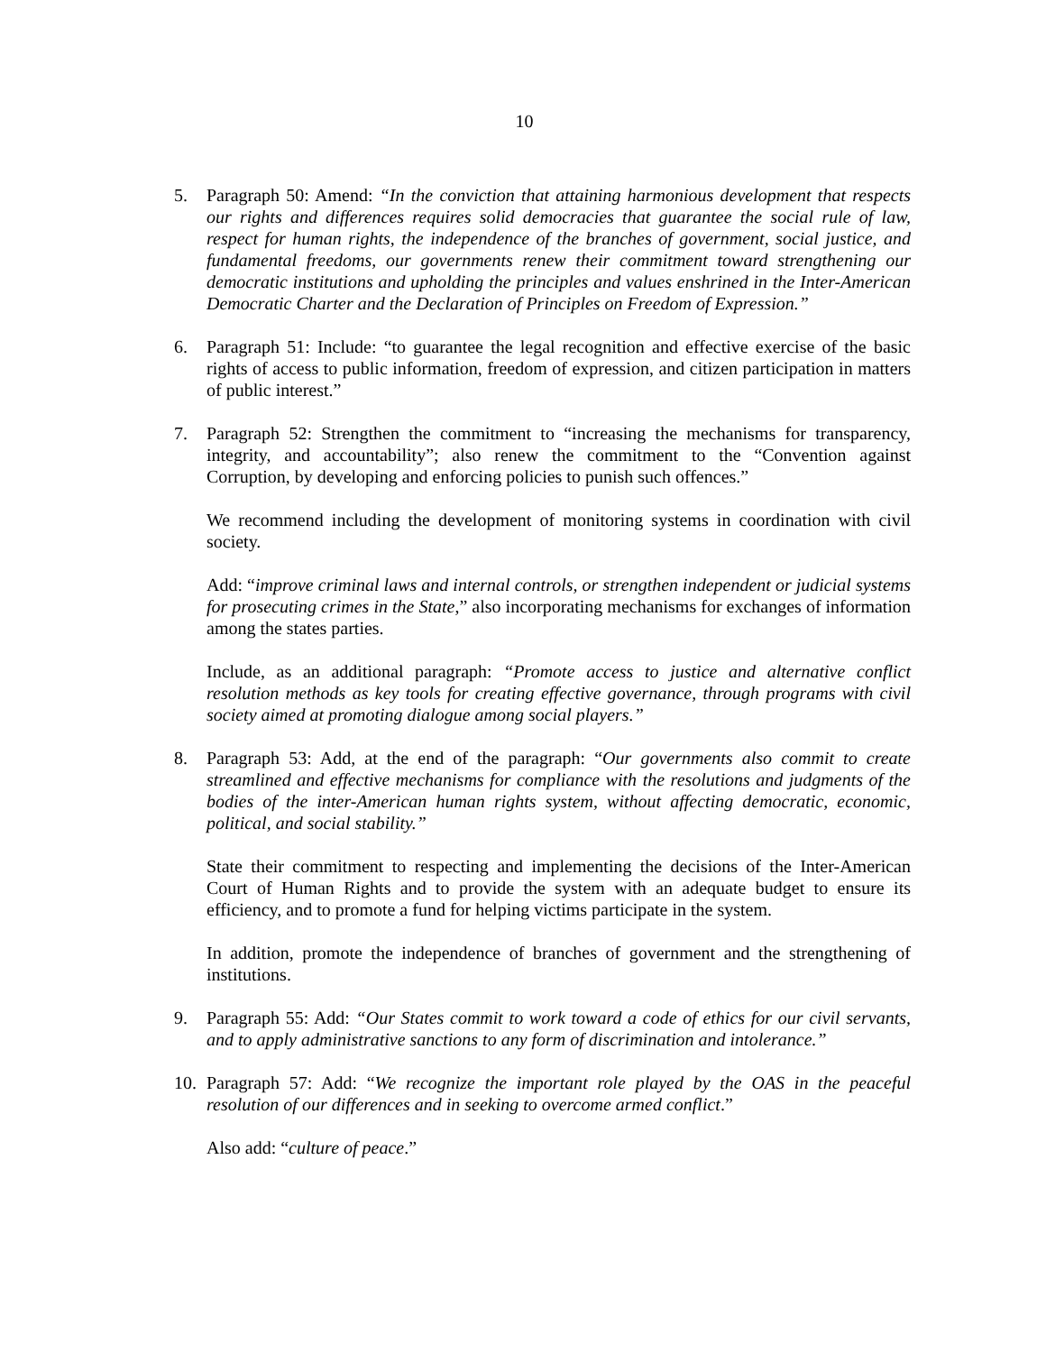10
5. Paragraph 50: Amend: “In the conviction that attaining harmonious development that respects our rights and differences requires solid democracies that guarantee the social rule of law, respect for human rights, the independence of the branches of government, social justice, and fundamental freedoms, our governments renew their commitment toward strengthening our democratic institutions and upholding the principles and values enshrined in the Inter-American Democratic Charter and the Declaration of Principles on Freedom of Expression.”
6. Paragraph 51: Include: “to guarantee the legal recognition and effective exercise of the basic rights of access to public information, freedom of expression, and citizen participation in matters of public interest.”
7. Paragraph 52: Strengthen the commitment to “increasing the mechanisms for transparency, integrity, and accountability”; also renew the commitment to the “Convention against Corruption, by developing and enforcing policies to punish such offences.”
We recommend including the development of monitoring systems in coordination with civil society.
Add: “improve criminal laws and internal controls, or strengthen independent or judicial systems for prosecuting crimes in the State,” also incorporating mechanisms for exchanges of information among the states parties.
Include, as an additional paragraph: “Promote access to justice and alternative conflict resolution methods as key tools for creating effective governance, through programs with civil society aimed at promoting dialogue among social players.”
8. Paragraph 53: Add, at the end of the paragraph: “Our governments also commit to create streamlined and effective mechanisms for compliance with the resolutions and judgments of the bodies of the inter-American human rights system, without affecting democratic, economic, political, and social stability.”
State their commitment to respecting and implementing the decisions of the Inter-American Court of Human Rights and to provide the system with an adequate budget to ensure its efficiency, and to promote a fund for helping victims participate in the system.
In addition, promote the independence of branches of government and the strengthening of institutions.
9. Paragraph 55: Add: “Our States commit to work toward a code of ethics for our civil servants, and to apply administrative sanctions to any form of discrimination and intolerance.”
10. Paragraph 57: Add: “We recognize the important role played by the OAS in the peaceful resolution of our differences and in seeking to overcome armed conflict.”
Also add: “culture of peace.”